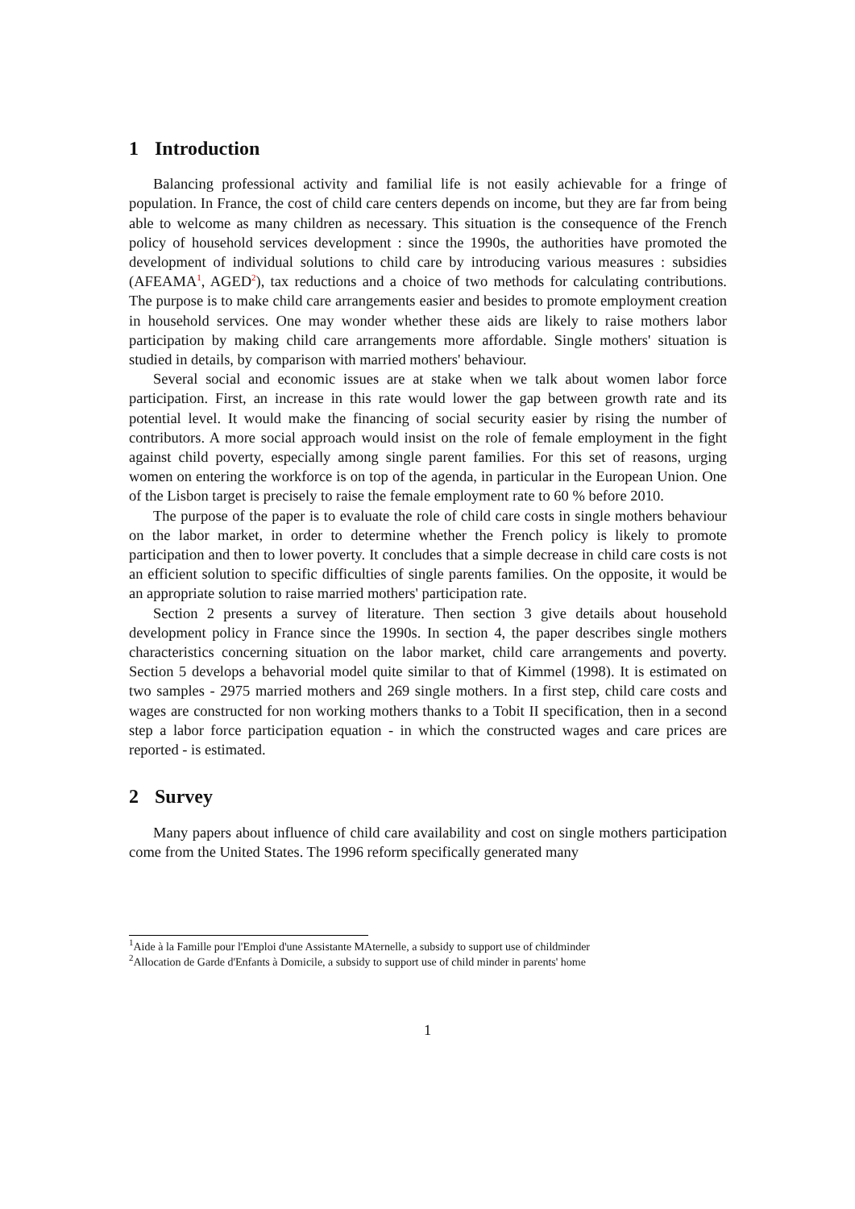1 Introduction
Balancing professional activity and familial life is not easily achievable for a fringe of population. In France, the cost of child care centers depends on income, but they are far from being able to welcome as many children as necessary. This situation is the consequence of the French policy of household services development : since the 1990s, the authorities have promoted the development of individual solutions to child care by introducing various measures : subsidies (AFEAMA<sup>1</sup>, AGED<sup>2</sup>), tax reductions and a choice of two methods for calculating contributions. The purpose is to make child care arrangements easier and besides to promote employment creation in household services. One may wonder whether these aids are likely to raise mothers labor participation by making child care arrangements more affordable. Single mothers' situation is studied in details, by comparison with married mothers' behaviour.
Several social and economic issues are at stake when we talk about women labor force participation. First, an increase in this rate would lower the gap between growth rate and its potential level. It would make the financing of social security easier by rising the number of contributors. A more social approach would insist on the role of female employment in the fight against child poverty, especially among single parent families. For this set of reasons, urging women on entering the workforce is on top of the agenda, in particular in the European Union. One of the Lisbon target is precisely to raise the female employment rate to 60 % before 2010.
The purpose of the paper is to evaluate the role of child care costs in single mothers behaviour on the labor market, in order to determine whether the French policy is likely to promote participation and then to lower poverty. It concludes that a simple decrease in child care costs is not an efficient solution to specific difficulties of single parents families. On the opposite, it would be an appropriate solution to raise married mothers' participation rate.
Section 2 presents a survey of literature. Then section 3 give details about household development policy in France since the 1990s. In section 4, the paper describes single mothers characteristics concerning situation on the labor market, child care arrangements and poverty. Section 5 develops a behavorial model quite similar to that of Kimmel (1998). It is estimated on two samples - 2975 married mothers and 269 single mothers. In a first step, child care costs and wages are constructed for non working mothers thanks to a Tobit II specification, then in a second step a labor force participation equation - in which the constructed wages and care prices are reported - is estimated.
2 Survey
Many papers about influence of child care availability and cost on single mothers participation come from the United States. The 1996 reform specifically generated many
<sup>1</sup> Aide à la Famille pour l'Emploi d'une Assistante MAternelle, a subsidy to support use of childminder
<sup>2</sup> Allocation de Garde d'Enfants à Domicile, a subsidy to support use of child minder in parents' home
1